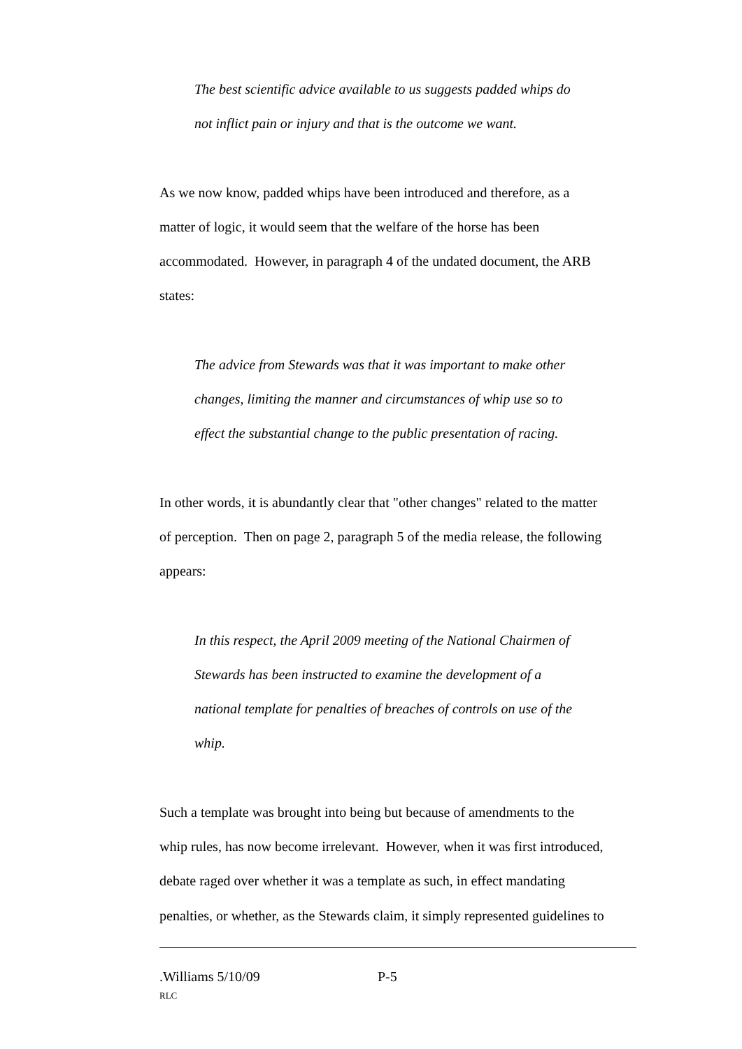The best scientific advice available to us suggests padded whips do
not inflict pain or injury and that is the outcome we want.
As we now know, padded whips have been introduced and therefore, as a
matter of logic, it would seem that the welfare of the horse has been
accommodated. However, in paragraph 4 of the undated document, the ARB
states:
The advice from Stewards was that it was important to make other
changes, limiting the manner and circumstances of whip use so to
effect the substantial change to the public presentation of racing.
In other words, it is abundantly clear that "other changes" related to the matter
of perception. Then on page 2, paragraph 5 of the media release, the following
appears:
In this respect, the April 2009 meeting of the National Chairmen of
Stewards has been instructed to examine the development of a
national template for penalties of breaches of controls on use of the
whip.
Such a template was brought into being but because of amendments to the
whip rules, has now become irrelevant. However, when it was first introduced,
debate raged over whether it was a template as such, in effect mandating
penalties, or whether, as the Stewards claim, it simply represented guidelines to
.Williams 5/10/09 P-5
RLC